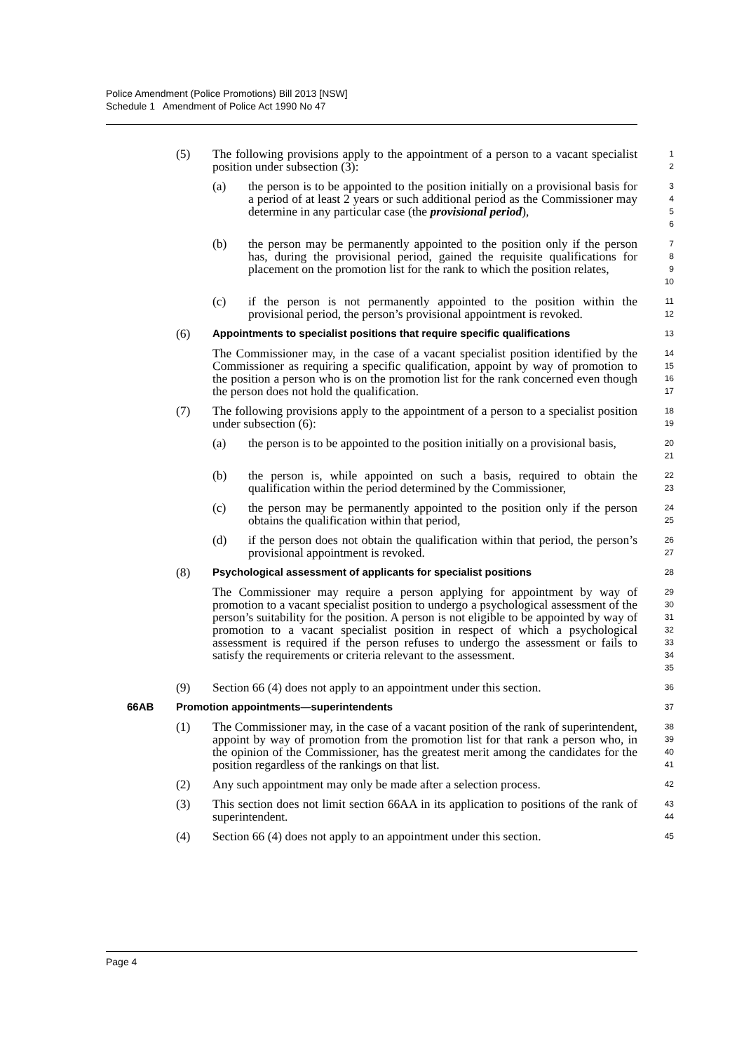Police Amendment (Police Promotions) Bill 2013 [NSW]
Schedule 1 Amendment of Police Act 1990 No 47
(5) The following provisions apply to the appointment of a person to a vacant specialist position under subsection (3): 1
2
(a) the person is to be appointed to the position initially on a provisional basis for a period of at least 2 years or such additional period as the Commissioner may determine in any particular case (the provisional period), 3
4
5
6
(b) the person may be permanently appointed to the position only if the person has, during the provisional period, gained the requisite qualifications for placement on the promotion list for the rank to which the position relates, 7
8
9
10
(c) if the person is not permanently appointed to the position within the provisional period, the person’s provisional appointment is revoked. 11
12
(6) Appointments to specialist positions that require specific qualifications 13
The Commissioner may, in the case of a vacant specialist position identified by the Commissioner as requiring a specific qualification, appoint by way of promotion to the position a person who is on the promotion list for the rank concerned even though the person does not hold the qualification. 14
15
16
17
(7) The following provisions apply to the appointment of a person to a specialist position under subsection (6): 18
19
(a) the person is to be appointed to the position initially on a provisional basis, 20
21
(b) the person is, while appointed on such a basis, required to obtain the qualification within the period determined by the Commissioner, 22
23
(c) the person may be permanently appointed to the position only if the person obtains the qualification within that period, 24
25
(d) if the person does not obtain the qualification within that period, the person’s provisional appointment is revoked. 26
27
(8) Psychological assessment of applicants for specialist positions 28
The Commissioner may require a person applying for appointment by way of promotion to a vacant specialist position to undergo a psychological assessment of the person’s suitability for the position. A person is not eligible to be appointed by way of promotion to a vacant specialist position in respect of which a psychological assessment is required if the person refuses to undergo the assessment or fails to satisfy the requirements or criteria relevant to the assessment. 29
30
31
32
33
34
35
(9) Section 66 (4) does not apply to an appointment under this section. 36
66AB Promotion appointments—superintendents 37
(1) The Commissioner may, in the case of a vacant position of the rank of superintendent, appoint by way of promotion from the promotion list for that rank a person who, in the opinion of the Commissioner, has the greatest merit among the candidates for the position regardless of the rankings on that list. 38
39
40
41
(2) Any such appointment may only be made after a selection process. 42
(3) This section does not limit section 66AA in its application to positions of the rank of superintendent. 43
44
(4) Section 66 (4) does not apply to an appointment under this section. 45
Page 4